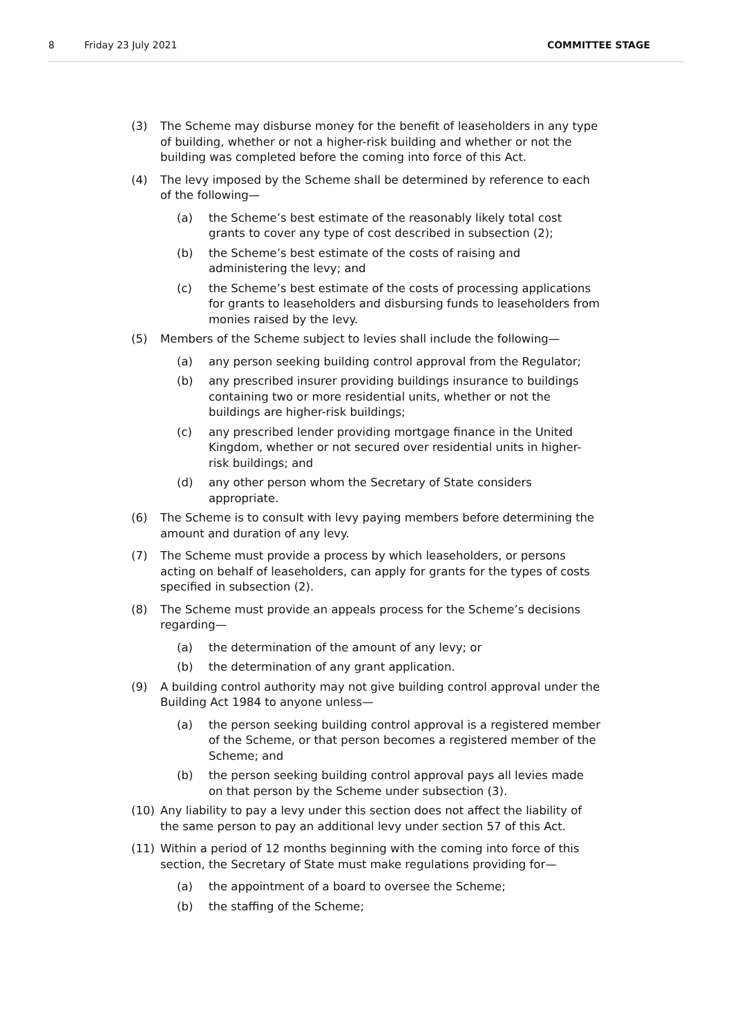8 Friday 23 July 2021 COMMITTEE STAGE
(3) The Scheme may disburse money for the benefit of leaseholders in any type of building, whether or not a higher-risk building and whether or not the building was completed before the coming into force of this Act.
(4) The levy imposed by the Scheme shall be determined by reference to each of the following—
(a) the Scheme’s best estimate of the reasonably likely total cost grants to cover any type of cost described in subsection (2);
(b) the Scheme’s best estimate of the costs of raising and administering the levy; and
(c) the Scheme’s best estimate of the costs of processing applications for grants to leaseholders and disbursing funds to leaseholders from monies raised by the levy.
(5) Members of the Scheme subject to levies shall include the following—
(a) any person seeking building control approval from the Regulator;
(b) any prescribed insurer providing buildings insurance to buildings containing two or more residential units, whether or not the buildings are higher-risk buildings;
(c) any prescribed lender providing mortgage finance in the United Kingdom, whether or not secured over residential units in higher-risk buildings; and
(d) any other person whom the Secretary of State considers appropriate.
(6) The Scheme is to consult with levy paying members before determining the amount and duration of any levy.
(7) The Scheme must provide a process by which leaseholders, or persons acting on behalf of leaseholders, can apply for grants for the types of costs specified in subsection (2).
(8) The Scheme must provide an appeals process for the Scheme’s decisions regarding—
(a) the determination of the amount of any levy; or
(b) the determination of any grant application.
(9) A building control authority may not give building control approval under the Building Act 1984 to anyone unless—
(a) the person seeking building control approval is a registered member of the Scheme, or that person becomes a registered member of the Scheme; and
(b) the person seeking building control approval pays all levies made on that person by the Scheme under subsection (3).
(10) Any liability to pay a levy under this section does not affect the liability of the same person to pay an additional levy under section 57 of this Act.
(11) Within a period of 12 months beginning with the coming into force of this section, the Secretary of State must make regulations providing for—
(a) the appointment of a board to oversee the Scheme;
(b) the staffing of the Scheme;